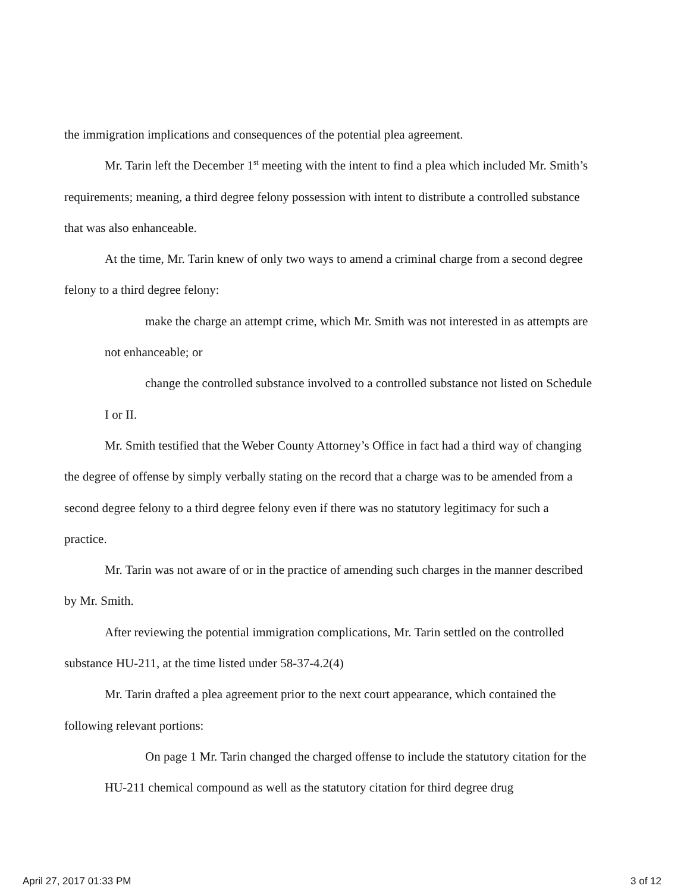the immigration implications and consequences of the potential plea agreement.
Mr. Tarin left the December 1<sup>st</sup> meeting with the intent to find a plea which included Mr. Smith’s requirements; meaning, a third degree felony possession with intent to distribute a controlled substance that was also enhanceable.
At the time, Mr. Tarin knew of only two ways to amend a criminal charge from a second degree felony to a third degree felony:
make the charge an attempt crime, which Mr. Smith was not interested in as attempts are not enhanceable; or
change the controlled substance involved to a controlled substance not listed on Schedule I or II.
Mr. Smith testified that the Weber County Attorney’s Office in fact had a third way of changing the degree of offense by simply verbally stating on the record that a charge was to be amended from a second degree felony to a third degree felony even if there was no statutory legitimacy for such a practice.
Mr. Tarin was not aware of or in the practice of amending such charges in the manner described by Mr. Smith.
After reviewing the potential immigration complications, Mr. Tarin settled on the controlled substance HU-211, at the time listed under 58-37-4.2(4)
Mr. Tarin drafted a plea agreement prior to the next court appearance, which contained the following relevant portions:
On page 1 Mr. Tarin changed the charged offense to include the statutory citation for the HU-211 chemical compound as well as the statutory citation for third degree drug
April 27, 2017 01:33 PM 3 of 12